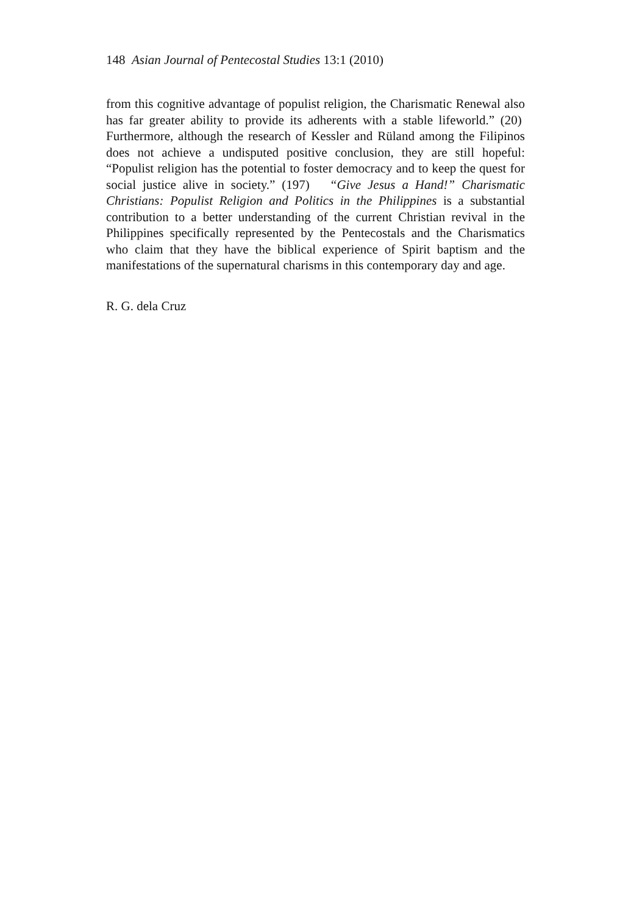148 Asian Journal of Pentecostal Studies 13:1 (2010)
from this cognitive advantage of populist religion, the Charismatic Renewal also has far greater ability to provide its adherents with a stable lifeworld.” (20) Furthermore, although the research of Kessler and Rüland among the Filipinos does not achieve a undisputed positive conclusion, they are still hopeful: “Populist religion has the potential to foster democracy and to keep the quest for social justice alive in society.” (197) “Give Jesus a Hand!” Charismatic Christians: Populist Religion and Politics in the Philippines is a substantial contribution to a better understanding of the current Christian revival in the Philippines specifically represented by the Pentecostals and the Charismatics who claim that they have the biblical experience of Spirit baptism and the manifestations of the supernatural charisms in this contemporary day and age.
R. G. dela Cruz